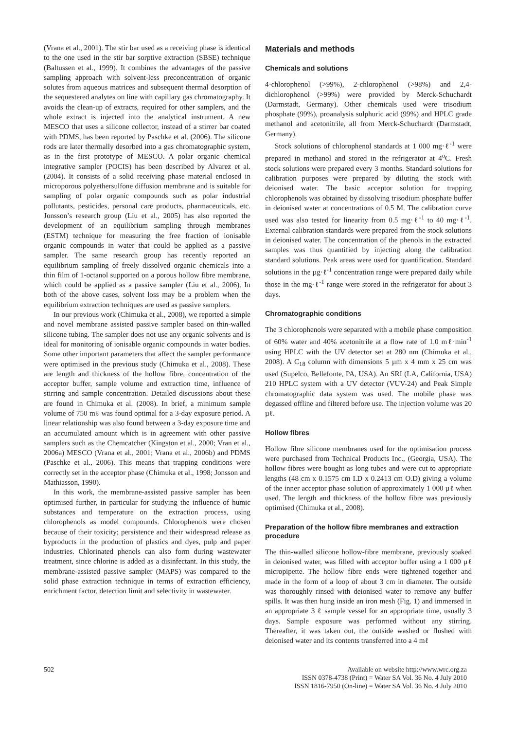(Vrana et al., 2001). The stir bar used as a receiving phase is identical to the one used in the stir bar sorptive extraction (SBSE) technique (Baltussen et al., 1999). It combines the advantages of the passive sampling approach with solvent-less preconcentration of organic solutes from aqueous matrices and subsequent thermal desorption of the sequestered analytes on line with capillary gas chromatography. It avoids the clean-up of extracts, required for other samplers, and the whole extract is injected into the analytical instrument. A new MESCO that uses a silicone collector, instead of a stirrer bar coated with PDMS, has been reported by Paschke et al. (2006). The silicone rods are later thermally desorbed into a gas chromatographic system, as in the first prototype of MESCO. A polar organic chemical integrative sampler (POCIS) has been described by Alvarez et al. (2004). It consists of a solid receiving phase material enclosed in microporous polyethersulfone diffusion membrane and is suitable for sampling of polar organic compounds such as polar industrial pollutants, pesticides, personal care products, pharmaceuticals, etc. Jonsson’s research group (Liu et al., 2005) has also reported the development of an equilibrium sampling through membranes (ESTM) technique for measuring the free fraction of ionisable organic compounds in water that could be applied as a passive sampler. The same research group has recently reported an equilibrium sampling of freely dissolved organic chemicals into a thin film of 1-octanol supported on a porous hollow fibre membrane, which could be applied as a passive sampler (Liu et al., 2006). In both of the above cases, solvent loss may be a problem when the equilibrium extraction techniques are used as passive samplers.
In our previous work (Chimuka et al., 2008), we reported a simple and novel membrane assisted passive sampler based on thin-walled silicone tubing. The sampler does not use any organic solvents and is ideal for monitoring of ionisable organic compounds in water bodies. Some other important parameters that affect the sampler performance were optimised in the previous study (Chimuka et al., 2008). These are length and thickness of the hollow fibre, concentration of the acceptor buffer, sample volume and extraction time, influence of stirring and sample concentration. Detailed discussions about these are found in Chimuka et al. (2008). In brief, a minimum sample volume of 750 mℓ was found optimal for a 3-day exposure period. A linear relationship was also found between a 3-day exposure time and an accumulated amount which is in agreement with other passive samplers such as the Chemcatcher (Kingston et al., 2000; Vran et al., 2006a) MESCO (Vrana et al., 2001; Vrana et al., 2006b) and PDMS (Paschke et al., 2006). This means that trapping conditions were correctly set in the acceptor phase (Chimuka et al., 1998; Jonsson and Mathiasson, 1990).
In this work, the membrane-assisted passive sampler has been optimised further, in particular for studying the influence of humic substances and temperature on the extraction process, using chlorophenols as model compounds. Chlorophenols were chosen because of their toxicity; persistence and their widespread release as byproducts in the production of plastics and dyes, pulp and paper industries. Chlorinated phenols can also form during wastewater treatment, since chlorine is added as a disinfectant. In this study, the membrane-assisted passive sampler (MAPS) was compared to the solid phase extraction technique in terms of extraction efficiency, enrichment factor, detection limit and selectivity in wastewater.
Materials and methods
Chemicals and solutions
4-chlorophenol (>99%), 2-chlorophenol (>98%) and 2,4-dichlorophenol (>99%) were provided by Merck-Schuchardt (Darmstadt, Germany). Other chemicals used were trisodium phosphate (99%), proanalysis sulphuric acid (99%) and HPLC grade methanol and acetonitrile, all from Merck-Schuchardt (Darmstadt, Germany).
Stock solutions of chlorophenol standards at 1 000 mg·ℓ<sup>-1</sup> were prepared in methanol and stored in the refrigerator at 4<sup>o</sup>C. Fresh stock solutions were prepared every 3 months. Standard solutions for calibration purposes were prepared by diluting the stock with deionised water. The basic acceptor solution for trapping chlorophenols was obtained by dissolving trisodium phosphate buffer in deionised water at concentrations of 0.5 M. The calibration curve used was also tested for linearity from 0.5 mg·ℓ<sup>-1</sup> to 40 mg·ℓ<sup>-1</sup>. External calibration standards were prepared from the stock solutions in deionised water. The concentration of the phenols in the extracted samples was thus quantified by injecting along the calibration standard solutions. Peak areas were used for quantification. Standard solutions in the µg·ℓ<sup>-1</sup> concentration range were prepared daily while those in the mg·ℓ<sup>-1</sup> range were stored in the refrigerator for about 3 days.
Chromatographic conditions
The 3 chlorophenols were separated with a mobile phase composition of 60% water and 40% acetonitrile at a flow rate of 1.0 mℓ·min<sup>-1</sup> using HPLC with the UV detector set at 280 nm (Chimuka et al., 2008). A C<sub>18</sub> column with dimensions 5 µm x 4 mm x 25 cm was used (Supelco, Bellefonte, PA, USA). An SRI (LA, California, USA) 210 HPLC system with a UV detector (VUV-24) and Peak Simple chromatographic data system was used. The mobile phase was degassed offline and filtered before use. The injection volume was 20 µℓ.
Hollow fibres
Hollow fibre silicone membranes used for the optimisation process were purchased from Technical Products Inc., (Georgia, USA). The hollow fibres were bought as long tubes and were cut to appropriate lengths (48 cm x 0.1575 cm I.D x 0.2413 cm O.D) giving a volume of the inner acceptor phase solution of approximately 1 000 µℓ when used. The length and thickness of the hollow fibre was previously optimised (Chimuka et al., 2008).
Preparation of the hollow fibre membranes and extraction procedure
The thin-walled silicone hollow-fibre membrane, previously soaked in deionised water, was filled with acceptor buffer using a 1 000 µℓ micropipette. The hollow fibre ends were tightened together and made in the form of a loop of about 3 cm in diameter. The outside was thoroughly rinsed with deionised water to remove any buffer spills. It was then hung inside an iron mesh (Fig. 1) and immersed in an appropriate 3 ℓ sample vessel for an appropriate time, usually 3 days. Sample exposure was performed without any stirring. Thereafter, it was taken out, the outside washed or flushed with deionised water and its contents transferred into a 4 mℓ
502 Available on website http://www.wrc.org.za
ISSN 0378-4738 (Print) = Water SA Vol. 36 No. 4 July 2010
ISSN 1816-7950 (On-line) = Water SA Vol. 36 No. 4 July 2010